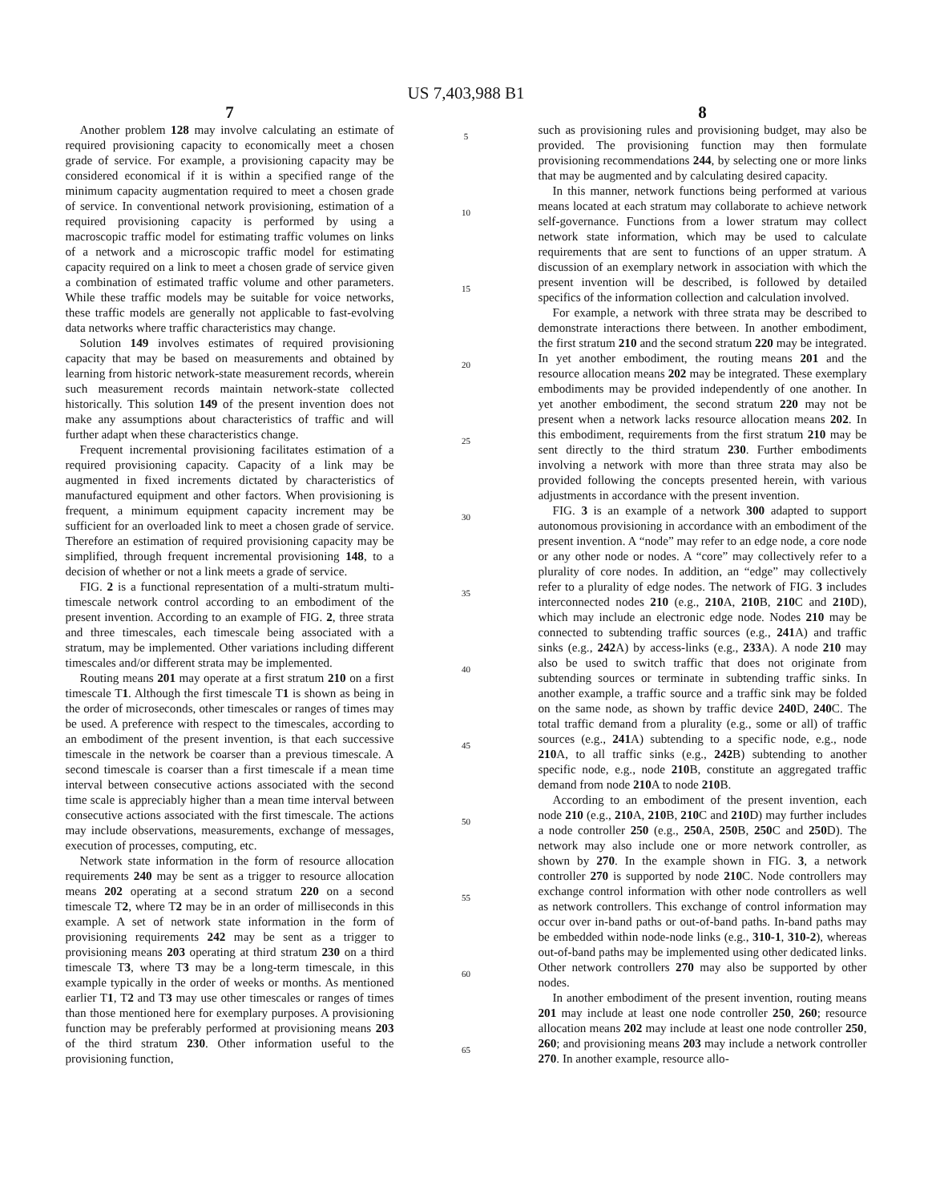US 7,403,988 B1
7
Another problem 128 may involve calculating an estimate of required provisioning capacity to economically meet a chosen grade of service. For example, a provisioning capacity may be considered economical if it is within a specified range of the minimum capacity augmentation required to meet a chosen grade of service. In conventional network provisioning, estimation of a required provisioning capacity is performed by using a macroscopic traffic model for estimating traffic volumes on links of a network and a microscopic traffic model for estimating capacity required on a link to meet a chosen grade of service given a combination of estimated traffic volume and other parameters. While these traffic models may be suitable for voice networks, these traffic models are generally not applicable to fast-evolving data networks where traffic characteristics may change.
Solution 149 involves estimates of required provisioning capacity that may be based on measurements and obtained by learning from historic network-state measurement records, wherein such measurement records maintain network-state collected historically. This solution 149 of the present invention does not make any assumptions about characteristics of traffic and will further adapt when these characteristics change.
Frequent incremental provisioning facilitates estimation of a required provisioning capacity. Capacity of a link may be augmented in fixed increments dictated by characteristics of manufactured equipment and other factors. When provisioning is frequent, a minimum equipment capacity increment may be sufficient for an overloaded link to meet a chosen grade of service. Therefore an estimation of required provisioning capacity may be simplified, through frequent incremental provisioning 148, to a decision of whether or not a link meets a grade of service.
FIG. 2 is a functional representation of a multi-stratum multi-timescale network control according to an embodiment of the present invention. According to an example of FIG. 2, three strata and three timescales, each timescale being associated with a stratum, may be implemented. Other variations including different timescales and/or different strata may be implemented.
Routing means 201 may operate at a first stratum 210 on a first timescale T1. Although the first timescale T1 is shown as being in the order of microseconds, other timescales or ranges of times may be used. A preference with respect to the timescales, according to an embodiment of the present invention, is that each successive timescale in the network be coarser than a previous timescale. A second timescale is coarser than a first timescale if a mean time interval between consecutive actions associated with the second time scale is appreciably higher than a mean time interval between consecutive actions associated with the first timescale. The actions may include observations, measurements, exchange of messages, execution of processes, computing, etc.
Network state information in the form of resource allocation requirements 240 may be sent as a trigger to resource allocation means 202 operating at a second stratum 220 on a second timescale T2, where T2 may be in an order of milliseconds in this example. A set of network state information in the form of provisioning requirements 242 may be sent as a trigger to provisioning means 203 operating at third stratum 230 on a third timescale T3, where T3 may be a long-term timescale, in this example typically in the order of weeks or months. As mentioned earlier T1, T2 and T3 may use other timescales or ranges of times than those mentioned here for exemplary purposes. A provisioning function may be preferably performed at provisioning means 203 of the third stratum 230. Other information useful to the provisioning function,
5
10
15
20
25
30
35
40
45
50
55
60
65
8
such as provisioning rules and provisioning budget, may also be provided. The provisioning function may then formulate provisioning recommendations 244, by selecting one or more links that may be augmented and by calculating desired capacity.
In this manner, network functions being performed at various means located at each stratum may collaborate to achieve network self-governance. Functions from a lower stratum may collect network state information, which may be used to calculate requirements that are sent to functions of an upper stratum. A discussion of an exemplary network in association with which the present invention will be described, is followed by detailed specifics of the information collection and calculation involved.
For example, a network with three strata may be described to demonstrate interactions there between. In another embodiment, the first stratum 210 and the second stratum 220 may be integrated. In yet another embodiment, the routing means 201 and the resource allocation means 202 may be integrated. These exemplary embodiments may be provided independently of one another. In yet another embodiment, the second stratum 220 may not be present when a network lacks resource allocation means 202. In this embodiment, requirements from the first stratum 210 may be sent directly to the third stratum 230. Further embodiments involving a network with more than three strata may also be provided following the concepts presented herein, with various adjustments in accordance with the present invention.
FIG. 3 is an example of a network 300 adapted to support autonomous provisioning in accordance with an embodiment of the present invention. A “node” may refer to an edge node, a core node or any other node or nodes. A “core” may collectively refer to a plurality of core nodes. In addition, an “edge” may collectively refer to a plurality of edge nodes. The network of FIG. 3 includes interconnected nodes 210 (e.g., 210 A, 210 B, 210 C and 210 D), which may include an electronic edge node. Nodes 210 may be connected to subtending traffic sources (e.g., 241 A) and traffic sinks (e.g., 242 A) by access-links (e.g., 233 A). A node 210 may also be used to switch traffic that does not originate from subtending sources or terminate in subtending traffic sinks. In another example, a traffic source and a traffic sink may be folded on the same node, as shown by traffic device 240 D, 240 C. The total traffic demand from a plurality (e.g., some or all) of traffic sources (e.g., 241 A) subtending to a specific node, e.g., node 210 A, to all traffic sinks (e.g., 242 B) subtending to another specific node, e.g., node 210 B, constitute an aggregated traffic demand from node 210 A to node 210 B.
According to an embodiment of the present invention, each node 210 (e.g., 210 A, 210 B, 210 C and 210 D) may further includes a node controller 250 (e.g., 250 A, 250 B, 250 C and 250 D). The network may also include one or more network controller, as shown by 270. In the example shown in FIG. 3, a network controller 270 is supported by node 210 C. Node controllers may exchange control information with other node controllers as well as network controllers. This exchange of control information may occur over in-band paths or out-of-band paths. In-band paths may be embedded within node-node links (e.g., 310-1, 310-2), whereas out-of-band paths may be implemented using other dedicated links. Other network controllers 270 may also be supported by other nodes.
In another embodiment of the present invention, routing means 201 may include at least one node controller 250, 260; resource allocation means 202 may include at least one node controller 250, 260; and provisioning means 203 may include a network controller 270. In another example, resource allo-